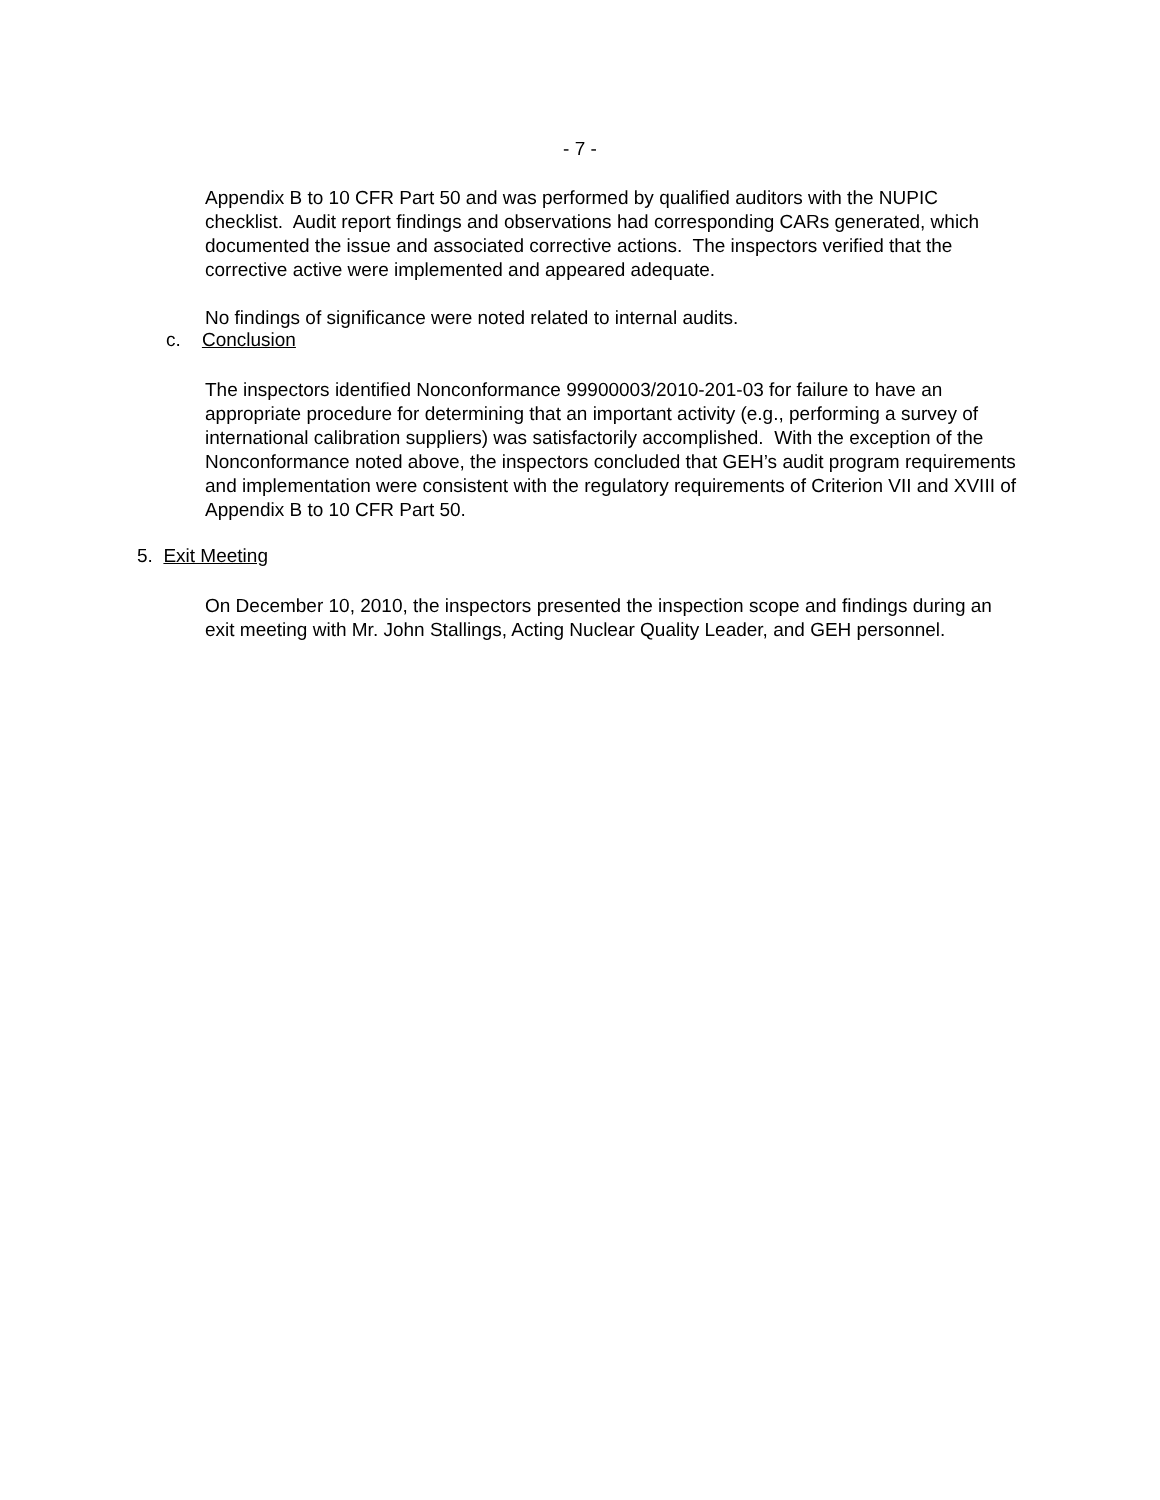- 7 -
Appendix B to 10 CFR Part 50 and was performed by qualified auditors with the NUPIC checklist. Audit report findings and observations had corresponding CARs generated, which documented the issue and associated corrective actions. The inspectors verified that the corrective active were implemented and appeared adequate.
No findings of significance were noted related to internal audits.
c. Conclusion
The inspectors identified Nonconformance 99900003/2010-201-03 for failure to have an appropriate procedure for determining that an important activity (e.g., performing a survey of international calibration suppliers) was satisfactorily accomplished. With the exception of the Nonconformance noted above, the inspectors concluded that GEH’s audit program requirements and implementation were consistent with the regulatory requirements of Criterion VII and XVIII of Appendix B to 10 CFR Part 50.
5. Exit Meeting
On December 10, 2010, the inspectors presented the inspection scope and findings during an exit meeting with Mr. John Stallings, Acting Nuclear Quality Leader, and GEH personnel.